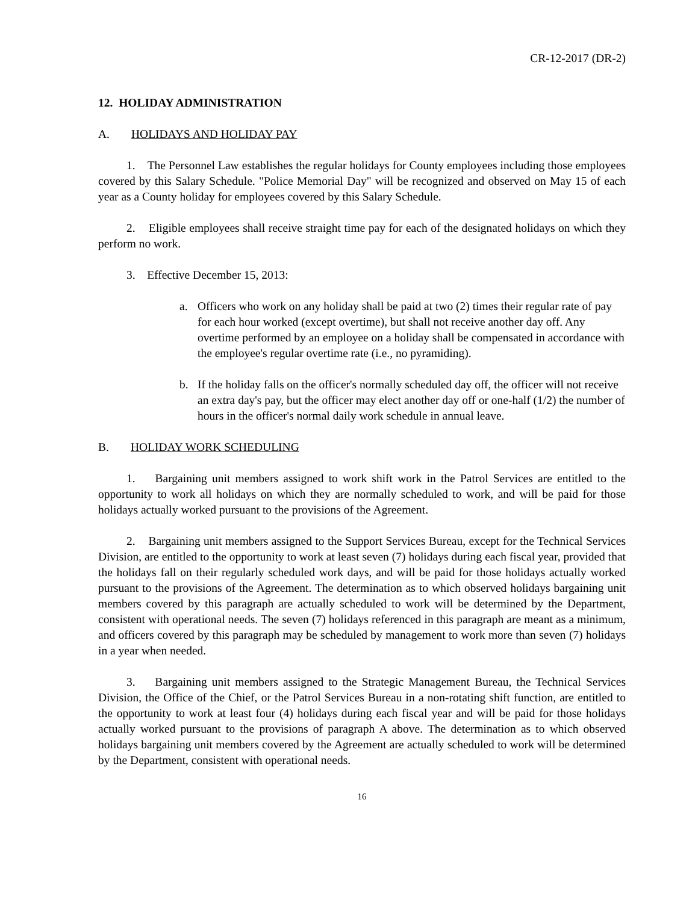CR-12-2017 (DR-2)
12. HOLIDAY ADMINISTRATION
A. HOLIDAYS AND HOLIDAY PAY
1. The Personnel Law establishes the regular holidays for County employees including those employees covered by this Salary Schedule. "Police Memorial Day" will be recognized and observed on May 15 of each year as a County holiday for employees covered by this Salary Schedule.
2. Eligible employees shall receive straight time pay for each of the designated holidays on which they perform no work.
3. Effective December 15, 2013:
a. Officers who work on any holiday shall be paid at two (2) times their regular rate of pay for each hour worked (except overtime), but shall not receive another day off. Any overtime performed by an employee on a holiday shall be compensated in accordance with the employee's regular overtime rate (i.e., no pyramiding).
b. If the holiday falls on the officer's normally scheduled day off, the officer will not receive an extra day's pay, but the officer may elect another day off or one-half (1/2) the number of hours in the officer's normal daily work schedule in annual leave.
B. HOLIDAY WORK SCHEDULING
1. Bargaining unit members assigned to work shift work in the Patrol Services are entitled to the opportunity to work all holidays on which they are normally scheduled to work, and will be paid for those holidays actually worked pursuant to the provisions of the Agreement.
2. Bargaining unit members assigned to the Support Services Bureau, except for the Technical Services Division, are entitled to the opportunity to work at least seven (7) holidays during each fiscal year, provided that the holidays fall on their regularly scheduled work days, and will be paid for those holidays actually worked pursuant to the provisions of the Agreement. The determination as to which observed holidays bargaining unit members covered by this paragraph are actually scheduled to work will be determined by the Department, consistent with operational needs. The seven (7) holidays referenced in this paragraph are meant as a minimum, and officers covered by this paragraph may be scheduled by management to work more than seven (7) holidays in a year when needed.
3. Bargaining unit members assigned to the Strategic Management Bureau, the Technical Services Division, the Office of the Chief, or the Patrol Services Bureau in a non-rotating shift function, are entitled to the opportunity to work at least four (4) holidays during each fiscal year and will be paid for those holidays actually worked pursuant to the provisions of paragraph A above. The determination as to which observed holidays bargaining unit members covered by the Agreement are actually scheduled to work will be determined by the Department, consistent with operational needs.
16